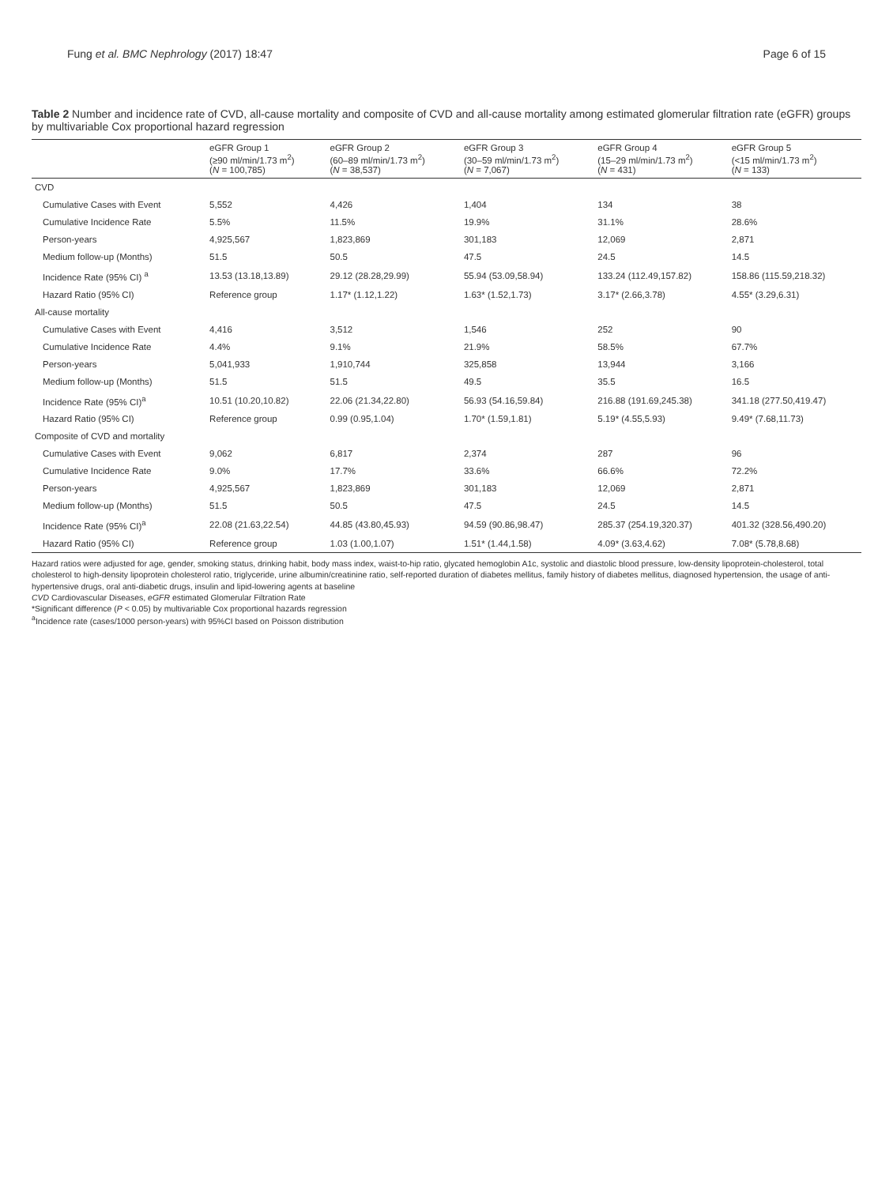Fung et al. BMC Nephrology (2017) 18:47
Page 6 of 15
Table 2 Number and incidence rate of CVD, all-cause mortality and composite of CVD and all-cause mortality among estimated glomerular filtration rate (eGFR) groups by multivariable Cox proportional hazard regression
| | eGFR Group 1 (≥90 ml/min/1.73 m<sup>2</sup>) ( N = 100,785) | eGFR Group 2 (60–89 ml/min/1.73 m<sup>2</sup>) ( N = 38,537) | eGFR Group 3 (30–59 ml/min/1.73 m<sup>2</sup>) ( N = 7,067) | eGFR Group 4 (15–29 ml/min/1.73 m<sup>2</sup>) ( N = 431) | eGFR Group 5 (<15 ml/min/1.73 m<sup>2</sup>) ( N = 133) |
| --- | --- | --- | --- | --- | --- |
| CVD | | | | | |
| Cumulative Cases with Event | 5,552 | 4,426 | 1,404 | 134 | 38 |
| Cumulative Incidence Rate | 5.5% | 11.5% | 19.9% | 31.1% | 28.6% |
| Person-years | 4,925,567 | 1,823,869 | 301,183 | 12,069 | 2,871 |
| Medium follow-up (Months) | 51.5 | 50.5 | 47.5 | 24.5 | 14.5 |
| Incidence Rate (95% CI) <sup>a</sup> | 13.53 (13.18,13.89) | 29.12 (28.28,29.99) | 55.94 (53.09,58.94) | 133.24 (112.49,157.82) | 158.86 (115.59,218.32) |
| Hazard Ratio (95% CI) | Reference group | 1.17* (1.12,1.22) | 1.63* (1.52,1.73) | 3.17* (2.66,3.78) | 4.55* (3.29,6.31) |
| All-cause mortality | | | | | |
| Cumulative Cases with Event | 4,416 | 3,512 | 1,546 | 252 | 90 |
| Cumulative Incidence Rate | 4.4% | 9.1% | 21.9% | 58.5% | 67.7% |
| Person-years | 5,041,933 | 1,910,744 | 325,858 | 13,944 | 3,166 |
| Medium follow-up (Months) | 51.5 | 51.5 | 49.5 | 35.5 | 16.5 |
| Incidence Rate (95% CI)<sup>a</sup> | 10.51 (10.20,10.82) | 22.06 (21.34,22.80) | 56.93 (54.16,59.84) | 216.88 (191.69,245.38) | 341.18 (277.50,419.47) |
| Hazard Ratio (95% CI) | Reference group | 0.99 (0.95,1.04) | 1.70* (1.59,1.81) | 5.19* (4.55,5.93) | 9.49* (7.68,11.73) |
| Composite of CVD and mortality | | | | | |
| Cumulative Cases with Event | 9,062 | 6,817 | 2,374 | 287 | 96 |
| Cumulative Incidence Rate | 9.0% | 17.7% | 33.6% | 66.6% | 72.2% |
| Person-years | 4,925,567 | 1,823,869 | 301,183 | 12,069 | 2,871 |
| Medium follow-up (Months) | 51.5 | 50.5 | 47.5 | 24.5 | 14.5 |
| Incidence Rate (95% CI)<sup>a</sup> | 22.08 (21.63,22.54) | 44.85 (43.80,45.93) | 94.59 (90.86,98.47) | 285.37 (254.19,320.37) | 401.32 (328.56,490.20) |
| Hazard Ratio (95% CI) | Reference group | 1.03 (1.00,1.07) | 1.51* (1.44,1.58) | 4.09* (3.63,4.62) | 7.08* (5.78,8.68) |
Hazard ratios were adjusted for age, gender, smoking status, drinking habit, body mass index, waist-to-hip ratio, glycated hemoglobin A1c, systolic and diastolic blood pressure, low-density lipoprotein-cholesterol, total cholesterol to high-density lipoprotein cholesterol ratio, triglyceride, urine albumin/creatinine ratio, self-reported duration of diabetes mellitus, family history of diabetes mellitus, diagnosed hypertension, the usage of anti-hypertensive drugs, oral anti-diabetic drugs, insulin and lipid-lowering agents at baseline
CVD Cardiovascular Diseases, eGFR estimated Glomerular Filtration Rate
*Significant difference (P < 0.05) by multivariable Cox proportional hazards regression
<sup>a</sup> Incidence rate (cases/1000 person-years) with 95%CI based on Poisson distribution